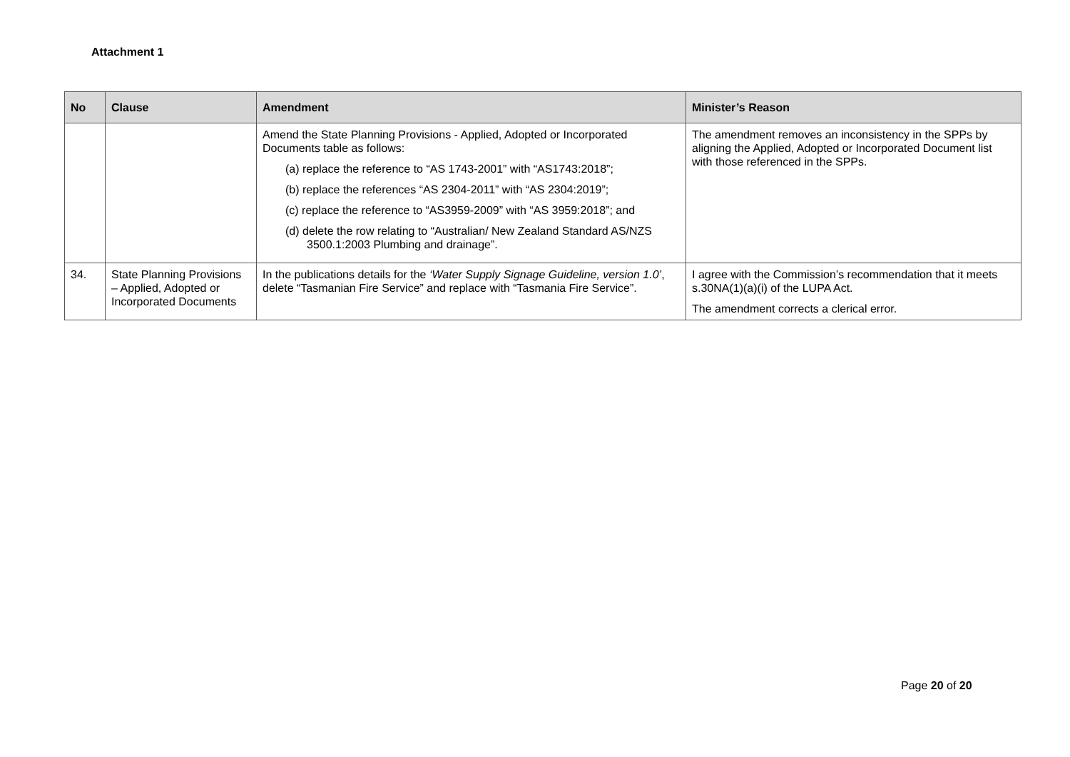Attachment 1
| No | Clause | Amendment | Minister’s Reason |
| --- | --- | --- | --- |
| | | Amend the State Planning Provisions - Applied, Adopted or Incorporated Documents table as follows: (a) replace the reference to “AS 1743-2001” with “AS1743:2018”; (b) replace the references “AS 2304-2011” with “AS 2304:2019”; (c) replace the reference to “AS3959-2009” with “AS 3959:2018”; and (d) delete the row relating to “Australian/ New Zealand Standard AS/NZS 3500.1:2003 Plumbing and drainage”. | The amendment removes an inconsistency in the SPPs by aligning the Applied, Adopted or Incorporated Document list with those referenced in the SPPs. |
| 34. | State Planning Provisions – Applied, Adopted or Incorporated Documents | In the publications details for the ‘Water Supply Signage Guideline, version 1.0’ , delete “Tasmanian Fire Service” and replace with “Tasmania Fire Service”. | I agree with the Commission’s recommendation that it meets s.30NA(1)(a)(i) of the LUPA Act. The amendment corrects a clerical error. |
Page 20 of 20